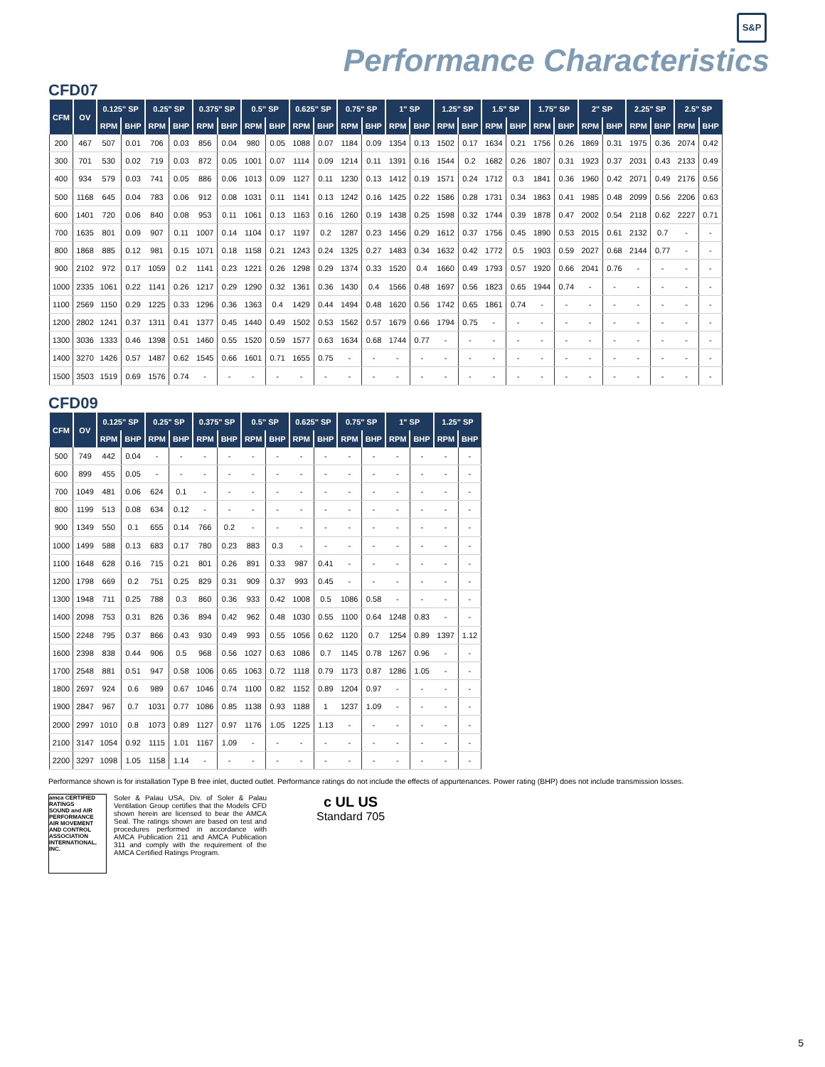S&P
Performance Characteristics
CFD07
| CFM | OV | 0.125" SP | | 0.25" SP | | 0.375" SP | | 0.5" SP | | 0.625" SP | | 0.75" SP | | 1" SP | | 1.25" SP | | 1.5" SP | | 1.75" SP | | 2" SP | | 2.25" SP | | 2.5" SP | |
| --- | --- | --- | --- | --- | --- | --- | --- | --- | --- | --- | --- | --- | --- | --- | --- | --- | --- | --- | --- | --- | --- | --- | --- | --- | --- | --- | --- |
| | | RPM | BHP | RPM | BHP | RPM | BHP | RPM | BHP | RPM | BHP | RPM | BHP | RPM | BHP | RPM | BHP | RPM | BHP | RPM | BHP | RPM | BHP | RPM | BHP | RPM | BHP |
| 200 | 467 | 507 | 0.01 | 706 | 0.03 | 856 | 0.04 | 980 | 0.05 | 1088 | 0.07 | 1184 | 0.09 | 1354 | 0.13 | 1502 | 0.17 | 1634 | 0.21 | 1756 | 0.26 | 1869 | 0.31 | 1975 | 0.36 | 2074 | 0.42 |
| 300 | 701 | 530 | 0.02 | 719 | 0.03 | 872 | 0.05 | 1001 | 0.07 | 1114 | 0.09 | 1214 | 0.11 | 1391 | 0.16 | 1544 | 0.2 | 1682 | 0.26 | 1807 | 0.31 | 1923 | 0.37 | 2031 | 0.43 | 2133 | 0.49 |
| 400 | 934 | 579 | 0.03 | 741 | 0.05 | 886 | 0.06 | 1013 | 0.09 | 1127 | 0.11 | 1230 | 0.13 | 1412 | 0.19 | 1571 | 0.24 | 1712 | 0.3 | 1841 | 0.36 | 1960 | 0.42 | 2071 | 0.49 | 2176 | 0.56 |
| 500 | 1168 | 645 | 0.04 | 783 | 0.06 | 912 | 0.08 | 1031 | 0.11 | 1141 | 0.13 | 1242 | 0.16 | 1425 | 0.22 | 1586 | 0.28 | 1731 | 0.34 | 1863 | 0.41 | 1985 | 0.48 | 2099 | 0.56 | 2206 | 0.63 |
| 600 | 1401 | 720 | 0.06 | 840 | 0.08 | 953 | 0.11 | 1061 | 0.13 | 1163 | 0.16 | 1260 | 0.19 | 1438 | 0.25 | 1598 | 0.32 | 1744 | 0.39 | 1878 | 0.47 | 2002 | 0.54 | 2118 | 0.62 | 2227 | 0.71 |
| 700 | 1635 | 801 | 0.09 | 907 | 0.11 | 1007 | 0.14 | 1104 | 0.17 | 1197 | 0.2 | 1287 | 0.23 | 1456 | 0.29 | 1612 | 0.37 | 1756 | 0.45 | 1890 | 0.53 | 2015 | 0.61 | 2132 | 0.7 | - | - |
| 800 | 1868 | 885 | 0.12 | 981 | 0.15 | 1071 | 0.18 | 1158 | 0.21 | 1243 | 0.24 | 1325 | 0.27 | 1483 | 0.34 | 1632 | 0.42 | 1772 | 0.5 | 1903 | 0.59 | 2027 | 0.68 | 2144 | 0.77 | - | - |
| 900 | 2102 | 972 | 0.17 | 1059 | 0.2 | 1141 | 0.23 | 1221 | 0.26 | 1298 | 0.29 | 1374 | 0.33 | 1520 | 0.4 | 1660 | 0.49 | 1793 | 0.57 | 1920 | 0.66 | 2041 | 0.76 | - | - | - | - |
| 1000 | 2335 | 1061 | 0.22 | 1141 | 0.26 | 1217 | 0.29 | 1290 | 0.32 | 1361 | 0.36 | 1430 | 0.4 | 1566 | 0.48 | 1697 | 0.56 | 1823 | 0.65 | 1944 | 0.74 | - | - | - | - | - | - |
| 1100 | 2569 | 1150 | 0.29 | 1225 | 0.33 | 1296 | 0.36 | 1363 | 0.4 | 1429 | 0.44 | 1494 | 0.48 | 1620 | 0.56 | 1742 | 0.65 | 1861 | 0.74 | - | - | - | - | - | - | - | - |
| 1200 | 2802 | 1241 | 0.37 | 1311 | 0.41 | 1377 | 0.45 | 1440 | 0.49 | 1502 | 0.53 | 1562 | 0.57 | 1679 | 0.66 | 1794 | 0.75 | - | - | - | - | - | - | - | - | - | - |
| 1300 | 3036 | 1333 | 0.46 | 1398 | 0.51 | 1460 | 0.55 | 1520 | 0.59 | 1577 | 0.63 | 1634 | 0.68 | 1744 | 0.77 | - | - | - | - | - | - | - | - | - | - | - | - |
| 1400 | 3270 | 1426 | 0.57 | 1487 | 0.62 | 1545 | 0.66 | 1601 | 0.71 | 1655 | 0.75 | - | - | - | - | - | - | - | - | - | - | - | - | - | - | - | - |
| 1500 | 3503 | 1519 | 0.69 | 1576 | 0.74 | - | - | - | - | - | - | - | - | - | - | - | - | - | - | - | - | - | - | - | - | - | - |
CFD09
| CFM | OV | 0.125" SP | | 0.25" SP | | 0.375" SP | | 0.5" SP | | 0.625" SP | | 0.75" SP | | 1" SP | | 1.25" SP | |
| --- | --- | --- | --- | --- | --- | --- | --- | --- | --- | --- | --- | --- | --- | --- | --- | --- | --- |
| | | RPM | BHP | RPM | BHP | RPM | BHP | RPM | BHP | RPM | BHP | RPM | BHP | RPM | BHP | RPM | BHP |
| 500 | 749 | 442 | 0.04 | - | - | - | - | - | - | - | - | - | - | - | - | - | - |
| 600 | 899 | 455 | 0.05 | - | - | - | - | - | - | - | - | - | - | - | - | - | - |
| 700 | 1049 | 481 | 0.06 | 624 | 0.1 | - | - | - | - | - | - | - | - | - | - | - | - |
| 800 | 1199 | 513 | 0.08 | 634 | 0.12 | - | - | - | - | - | - | - | - | - | - | - | - |
| 900 | 1349 | 550 | 0.1 | 655 | 0.14 | 766 | 0.2 | - | - | - | - | - | - | - | - | - | - |
| 1000 | 1499 | 588 | 0.13 | 683 | 0.17 | 780 | 0.23 | 883 | 0.3 | - | - | - | - | - | - | - | - |
| 1100 | 1648 | 628 | 0.16 | 715 | 0.21 | 801 | 0.26 | 891 | 0.33 | 987 | 0.41 | - | - | - | - | - | - |
| 1200 | 1798 | 669 | 0.2 | 751 | 0.25 | 829 | 0.31 | 909 | 0.37 | 993 | 0.45 | - | - | - | - | - | - |
| 1300 | 1948 | 711 | 0.25 | 788 | 0.3 | 860 | 0.36 | 933 | 0.42 | 1008 | 0.5 | 1086 | 0.58 | - | - | - | - |
| 1400 | 2098 | 753 | 0.31 | 826 | 0.36 | 894 | 0.42 | 962 | 0.48 | 1030 | 0.55 | 1100 | 0.64 | 1248 | 0.83 | - | - |
| 1500 | 2248 | 795 | 0.37 | 866 | 0.43 | 930 | 0.49 | 993 | 0.55 | 1056 | 0.62 | 1120 | 0.7 | 1254 | 0.89 | 1397 | 1.12 |
| 1600 | 2398 | 838 | 0.44 | 906 | 0.5 | 968 | 0.56 | 1027 | 0.63 | 1086 | 0.7 | 1145 | 0.78 | 1267 | 0.96 | - | - |
| 1700 | 2548 | 881 | 0.51 | 947 | 0.58 | 1006 | 0.65 | 1063 | 0.72 | 1118 | 0.79 | 1173 | 0.87 | 1286 | 1.05 | - | - |
| 1800 | 2697 | 924 | 0.6 | 989 | 0.67 | 1046 | 0.74 | 1100 | 0.82 | 1152 | 0.89 | 1204 | 0.97 | - | - | - | - |
| 1900 | 2847 | 967 | 0.7 | 1031 | 0.77 | 1086 | 0.85 | 1138 | 0.93 | 1188 | 1 | 1237 | 1.09 | - | - | - | - |
| 2000 | 2997 | 1010 | 0.8 | 1073 | 0.89 | 1127 | 0.97 | 1176 | 1.05 | 1225 | 1.13 | - | - | - | - | - | - |
| 2100 | 3147 | 1054 | 0.92 | 1115 | 1.01 | 1167 | 1.09 | - | - | - | - | - | - | - | - | - | - |
| 2200 | 3297 | 1098 | 1.05 | 1158 | 1.14 | - | - | - | - | - | - | - | - | - | - | - | - |
Performance shown is for installation Type B free inlet, ducted outlet. Performance ratings do not include the effects of appurtenances. Power rating (BHP) does not include transmission losses.
amca CERTIFIED RATINGS
SOUND and AIR PERFORMANCE
AIR MOVEMENT AND CONTROL ASSOCIATION INTERNATIONAL, INC.
Soler & Palau USA, Div. of Soler & Palau Ventilation Group certifies that the Models CFD shown herein are licensed to bear the AMCA Seal. The ratings shown are based on test and procedures performed in accordance with AMCA Publication 211 and AMCA Publication 311 and comply with the requirement of the AMCA Certified Ratings Program.
c UL US
Standard 705
5